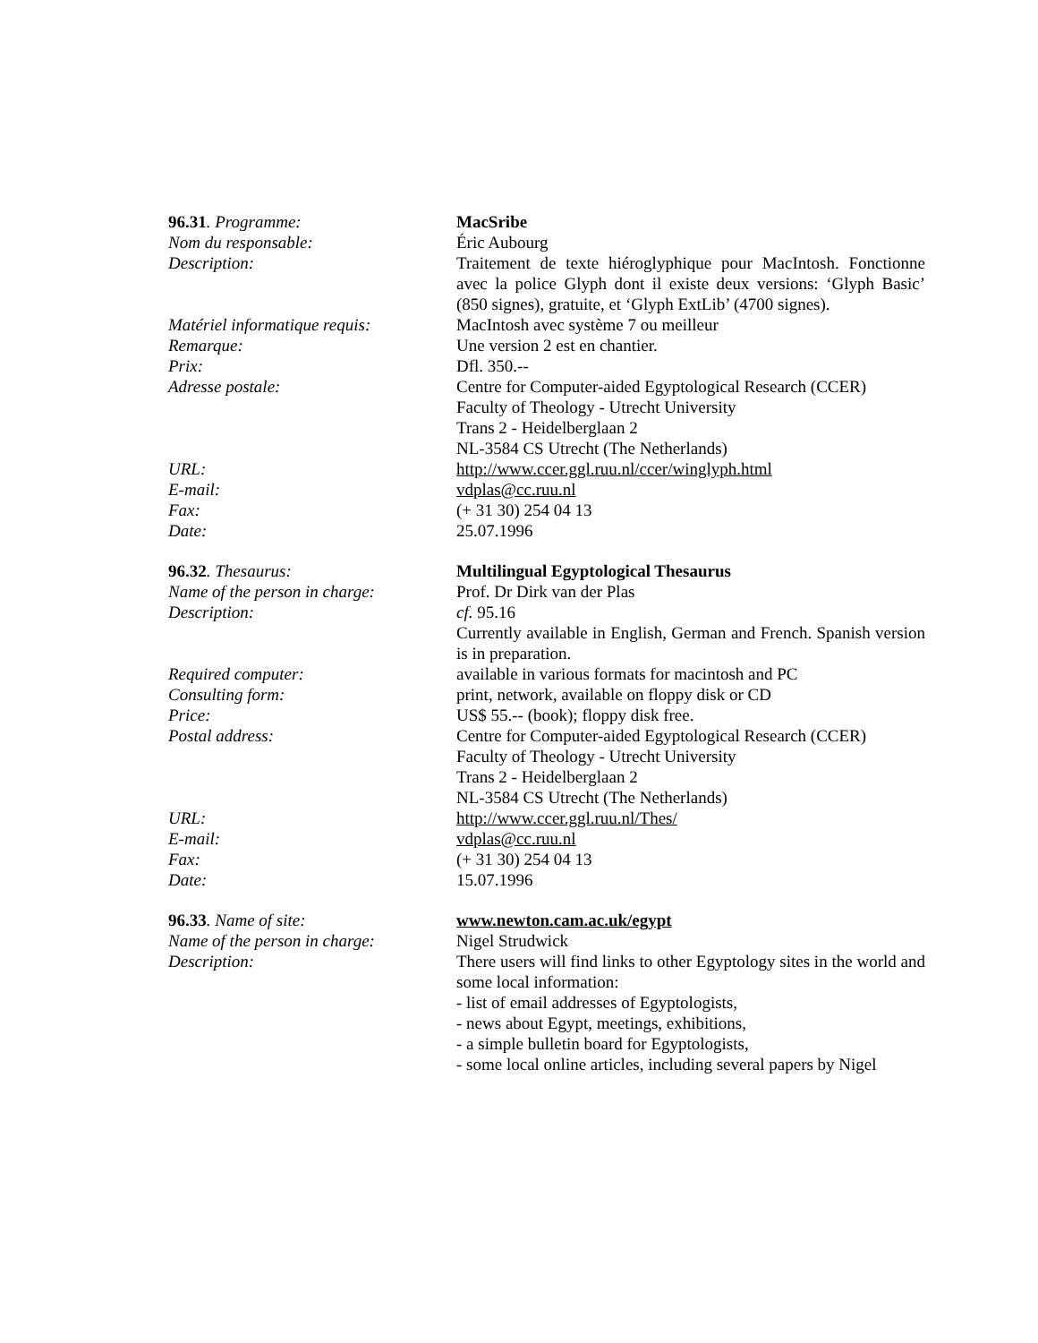96.31. Programme: MacSribe
Nom du responsable: Éric Aubourg
Description: Traitement de texte hiéroglyphique pour MacIntosh. Fonctionne avec la police Glyph dont il existe deux versions: ‘Glyph Basic’ (850 signes), gratuite, et ‘Glyph ExtLib’ (4700 signes).
Matériel informatique requis:
MacIntosh avec système 7 ou meilleur
Remarque: Une version 2 est en chantier.
Prix: Dfl. 350.--
Adresse postale: Centre for Computer-aided Egyptological Research (CCER)
Faculty of Theology - Utrecht University
Trans 2 - Heidelberglaan 2
NL-3584 CS Utrecht (The Netherlands)
URL: http://www.ccer.ggl.ruu.nl/ccer/winglyph.html
E-mail: vdplas@cc.ruu.nl
Fax: (+ 31 30) 254 04 13
Date: 25.07.1996
96.32. Thesaurus: Multilingual Egyptological Thesaurus
Name of the person in charge:
Prof. Dr Dirk van der Plas
Description: cf. 95.16
Currently available in English, German and French. Spanish version is in preparation.
Required computer: available in various formats for macintosh and PC
Consulting form: print, network, available on floppy disk or CD
Price: US$ 55.-- (book); floppy disk free.
Postal address: Centre for Computer-aided Egyptological Research (CCER)
Faculty of Theology - Utrecht University
Trans 2 - Heidelberglaan 2
NL-3584 CS Utrecht (The Netherlands)
URL: http://www.ccer.ggl.ruu.nl/Thes/
E-mail: vdplas@cc.ruu.nl
Fax: (+ 31 30) 254 04 13
Date: 15.07.1996
96.33. Name of site: www.newton.cam.ac.uk/egypt
Name of the person in charge:
Nigel Strudwick
Description: There users will find links to other Egyptology sites in the world and some local information:
- list of email addresses of Egyptologists,
- news about Egypt, meetings, exhibitions,
- a simple bulletin board for Egyptologists,
- some local online articles, including several papers by Nigel